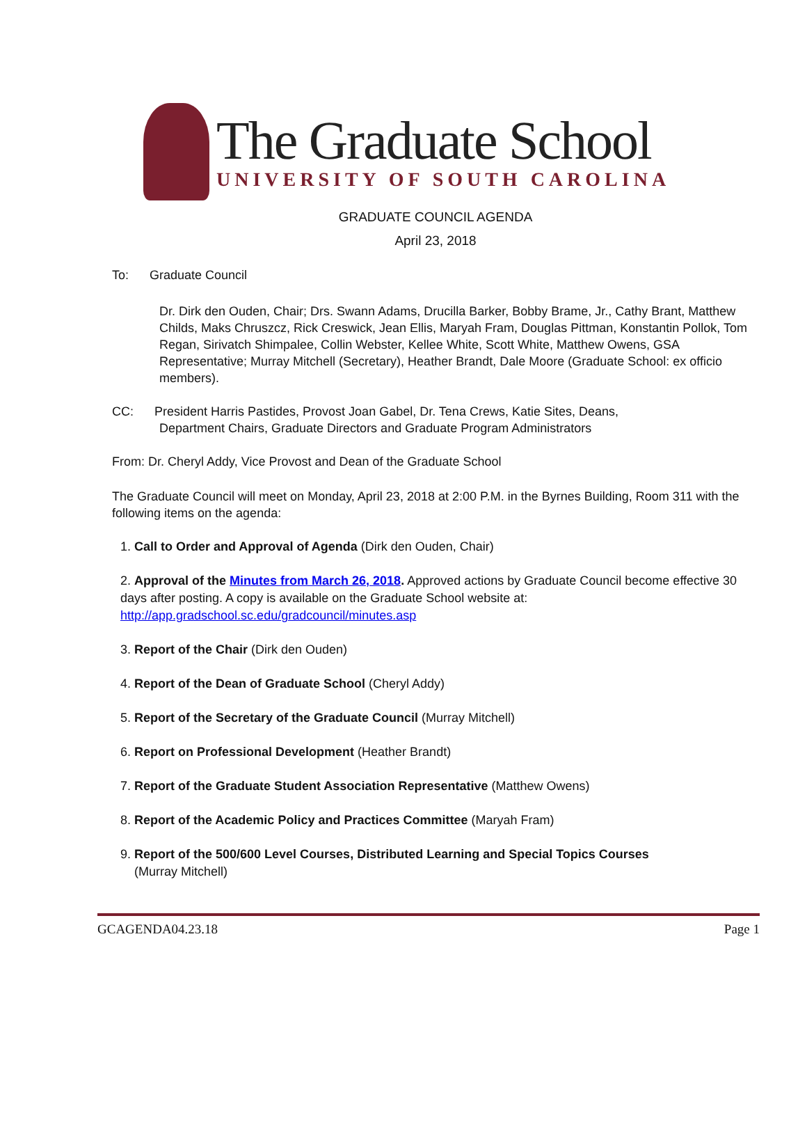The Graduate School
UNIVERSITY OF SOUTH CAROLINA
GRADUATE COUNCIL AGENDA
April 23, 2018
To: Graduate Council
Dr. Dirk den Ouden, Chair; Drs. Swann Adams, Drucilla Barker, Bobby Brame, Jr., Cathy Brant, Matthew Childs, Maks Chruszcz, Rick Creswick, Jean Ellis, Maryah Fram, Douglas Pittman, Konstantin Pollok, Tom Regan, Sirivatch Shimpalee, Collin Webster, Kellee White, Scott White, Matthew Owens, GSA Representative; Murray Mitchell (Secretary), Heather Brandt, Dale Moore (Graduate School: ex officio members).
CC: President Harris Pastides, Provost Joan Gabel, Dr. Tena Crews, Katie Sites, Deans,
Department Chairs, Graduate Directors and Graduate Program Administrators
From: Dr. Cheryl Addy, Vice Provost and Dean of the Graduate School
The Graduate Council will meet on Monday, April 23, 2018 at 2:00 P.M. in the Byrnes Building, Room 311 with the following items on the agenda:
1. Call to Order and Approval of Agenda (Dirk den Ouden, Chair)
2. Approval of the Minutes from March 26, 2018. Approved actions by Graduate Council become effective 30 days after posting. A copy is available on the Graduate School website at: http://app.gradschool.sc.edu/gradcouncil/minutes.asp
3. Report of the Chair (Dirk den Ouden)
4. Report of the Dean of Graduate School (Cheryl Addy)
5. Report of the Secretary of the Graduate Council (Murray Mitchell)
6. Report on Professional Development (Heather Brandt)
7. Report of the Graduate Student Association Representative (Matthew Owens)
8. Report of the Academic Policy and Practices Committee (Maryah Fram)
9. Report of the 500/600 Level Courses, Distributed Learning and Special Topics Courses
(Murray Mitchell)
GCAGENDA04.23.18 Page 1